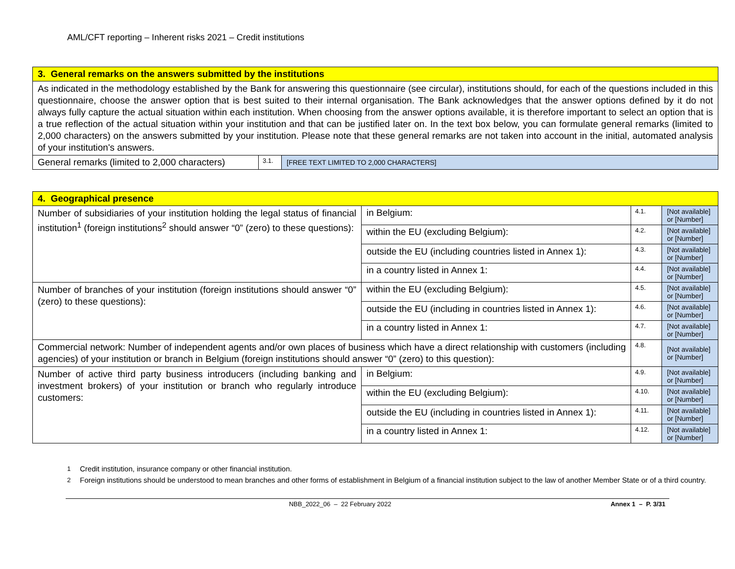AML/CFT reporting – Inherent risks 2021 – Credit institutions
| 3. General remarks on the answers submitted by the institutions | | |
| As indicated in the methodology established by the Bank for answering this questionnaire (see circular), institutions should, for each of the questions included in this questionnaire, choose the answer option that is best suited to their internal organisation. The Bank acknowledges that the answer options defined by it do not always fully capture the actual situation within each institution. When choosing from the answer options available, it is therefore important to select an option that is a true reflection of the actual situation within your institution and that can be justified later on. In the text box below, you can formulate general remarks (limited to 2,000 characters) on the answers submitted by your institution. Please note that these general remarks are not taken into account in the initial, automated analysis of your institution's answers. | | |
| General remarks (limited to 2,000 characters) | 3.1. | [FREE TEXT LIMITED TO 2,000 CHARACTERS] |
| 4. Geographical presence | | | |
| Number of subsidiaries of your institution holding the legal status of financial institution<sup>1</sup> (foreign institutions<sup>2</sup> should answer “0” (zero) to these questions): | in Belgium: | 4.1. | [Not available] or [Number] |
| | within the EU (excluding Belgium): | 4.2. | [Not available] or [Number] |
| | outside the EU (including countries listed in Annex 1): | 4.3. | [Not available] or [Number] |
| | in a country listed in Annex 1: | 4.4. | [Not available] or [Number] |
| Number of branches of your institution (foreign institutions should answer “0” (zero) to these questions): | within the EU (excluding Belgium): | 4.5. | [Not available] or [Number] |
| | outside the EU (including in countries listed in Annex 1): | 4.6. | [Not available] or [Number] |
| | in a country listed in Annex 1: | 4.7. | [Not available] or [Number] |
| Commercial network: Number of independent agents and/or own places of business which have a direct relationship with customers (including agencies) of your institution or branch in Belgium (foreign institutions should answer “0” (zero) to this question): | | 4.8. | [Not available] or [Number] |
| Number of active third party business introducers (including banking and investment brokers) of your institution or branch who regularly introduce customers: | in Belgium: | 4.9. | [Not available] or [Number] |
| | within the EU (excluding Belgium): | 4.10. | [Not available] or [Number] |
| | outside the EU (including in countries listed in Annex 1): | 4.11. | [Not available] or [Number] |
| | in a country listed in Annex 1: | 4.12. | [Not available] or [Number] |
<sup>1</sup> Credit institution, insurance company or other financial institution.
<sup>2</sup> Foreign institutions should be understood to mean branches and other forms of establishment in Belgium of a financial institution subject to the law of another Member State or of a third country.
NBB_2022_06 – 22 February 2022 Annex 1 – P. 3/31